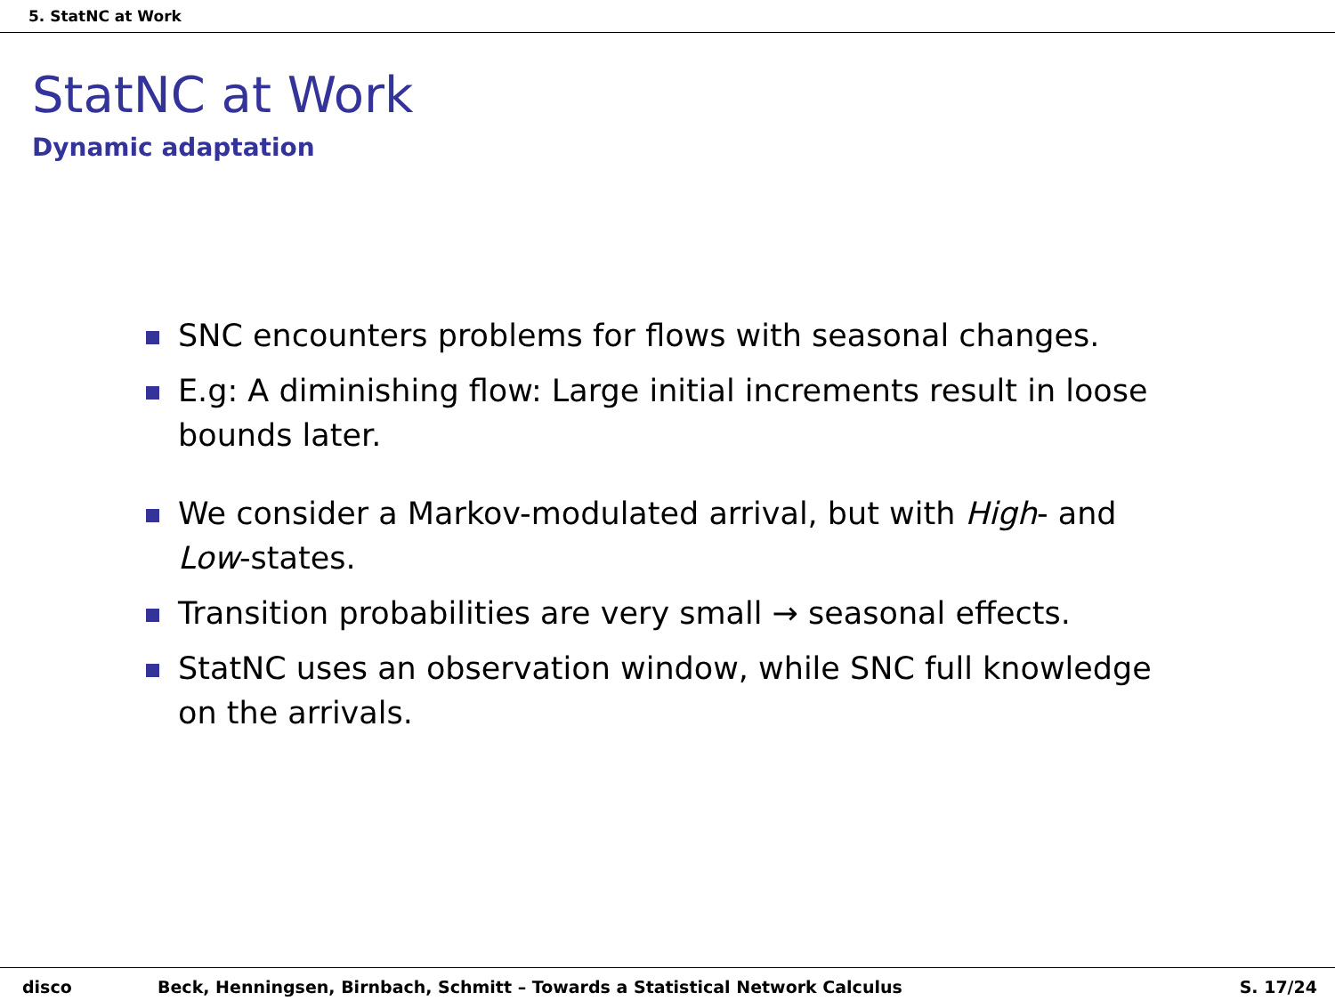5. StatNC at Work
StatNC at Work
Dynamic adaptation
SNC encounters problems for flows with seasonal changes.
E.g: A diminishing flow: Large initial increments result in loose bounds later.
We consider a Markov-modulated arrival, but with High- and Low-states.
Transition probabilities are very small → seasonal effects.
StatNC uses an observation window, while SNC full knowledge on the arrivals.
disco Beck, Henningsen, Birnbach, Schmitt – Towards a Statistical Network Calculus
S. 17/24